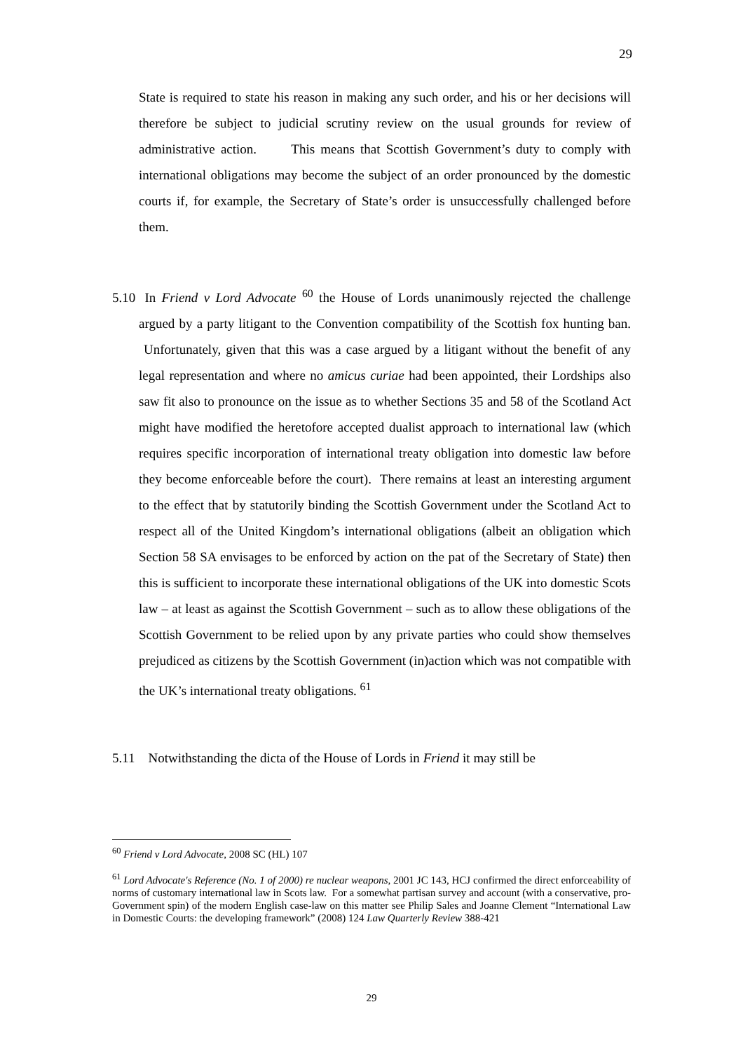29
State is required to state his reason in making any such order, and his or her decisions will therefore be subject to judicial scrutiny review on the usual grounds for review of administrative action. This means that Scottish Government’s duty to comply with international obligations may become the subject of an order pronounced by the domestic courts if, for example, the Secretary of State’s order is unsuccessfully challenged before them.
5.10 In Friend v Lord Advocate <sup>60</sup> the House of Lords unanimously rejected the challenge argued by a party litigant to the Convention compatibility of the Scottish fox hunting ban. Unfortunately, given that this was a case argued by a litigant without the benefit of any legal representation and where no amicus curiae had been appointed, their Lordships also saw fit also to pronounce on the issue as to whether Sections 35 and 58 of the Scotland Act might have modified the heretofore accepted dualist approach to international law (which requires specific incorporation of international treaty obligation into domestic law before they become enforceable before the court). There remains at least an interesting argument to the effect that by statutorily binding the Scottish Government under the Scotland Act to respect all of the United Kingdom’s international obligations (albeit an obligation which Section 58 SA envisages to be enforced by action on the pat of the Secretary of State) then this is sufficient to incorporate these international obligations of the UK into domestic Scots law – at least as against the Scottish Government – such as to allow these obligations of the Scottish Government to be relied upon by any private parties who could show themselves prejudiced as citizens by the Scottish Government (in)action which was not compatible with the UK’s international treaty obligations. <sup>61</sup>
5.11 Notwithstanding the dicta of the House of Lords in Friend it may still be
<sup>60</sup> Friend v Lord Advocate, 2008 SC (HL) 107
<sup>61</sup> Lord Advocate's Reference (No. 1 of 2000) re nuclear weapons, 2001 JC 143, HCJ confirmed the direct enforceability of norms of customary international law in Scots law. For a somewhat partisan survey and account (with a conservative, pro-Government spin) of the modern English case-law on this matter see Philip Sales and Joanne Clement “International Law in Domestic Courts: the developing framework” (2008) 124 Law Quarterly Review 388-421
29